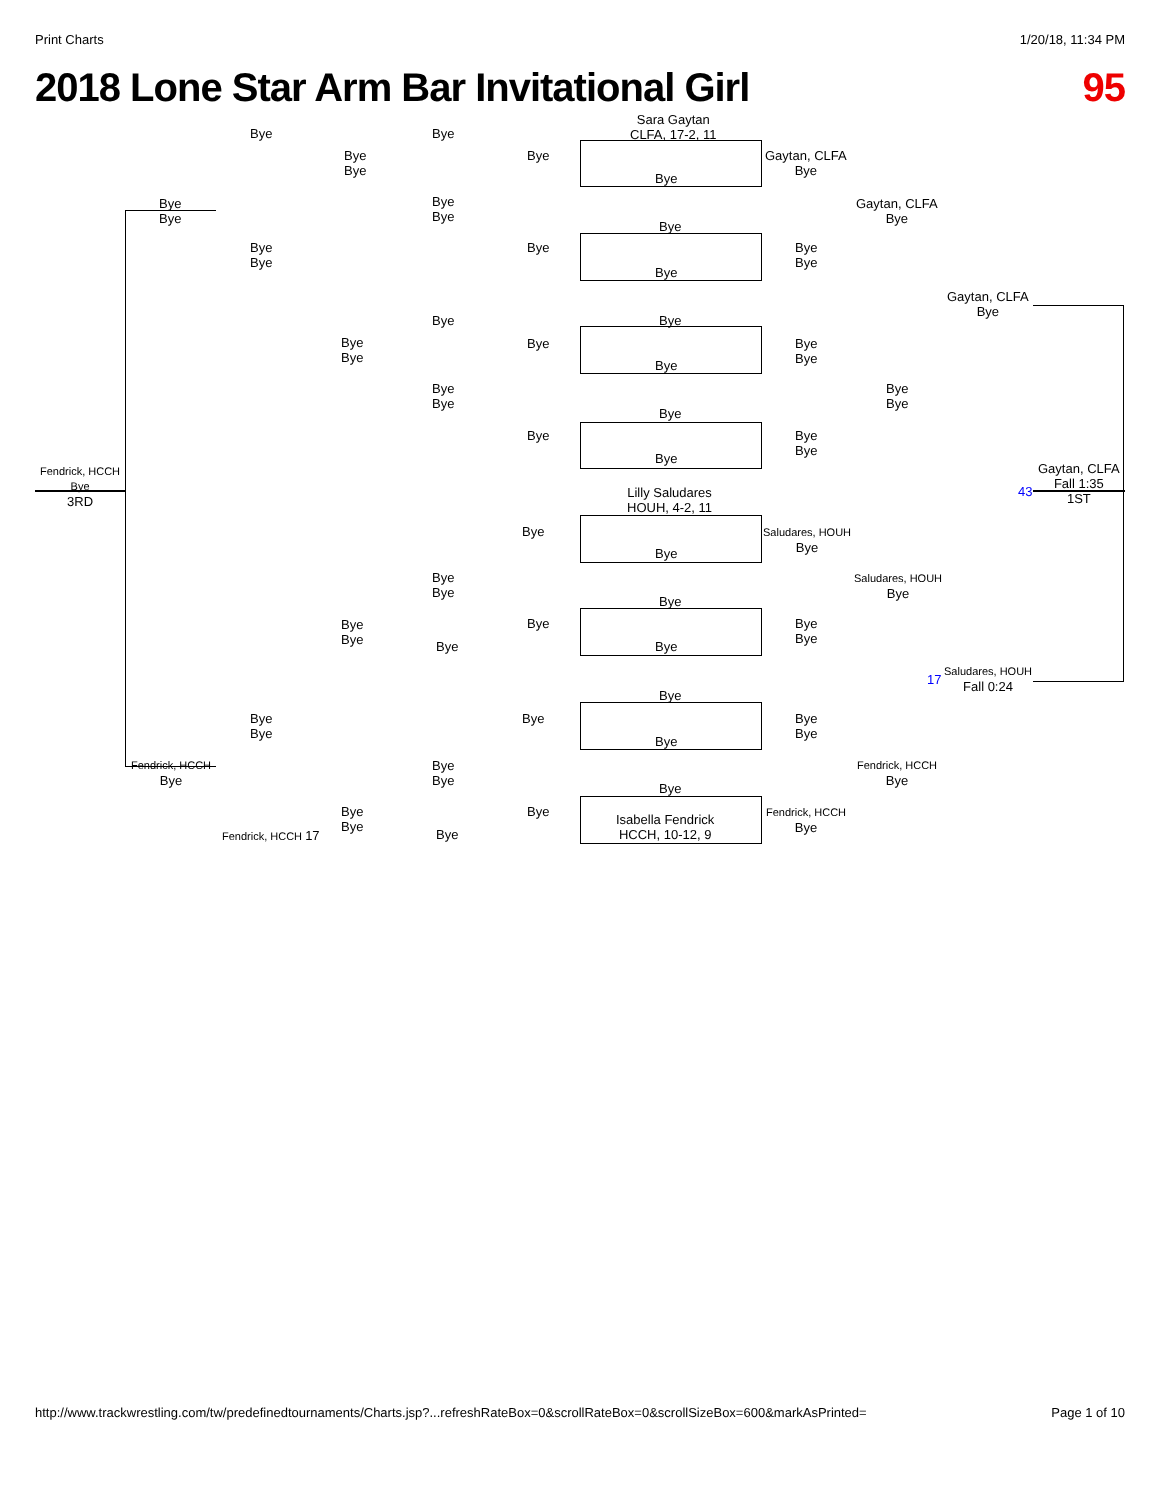Print Charts 1/20/18, 11:34 PM
2018 Lone Star Arm Bar Invitational Girl 95
Sara Gaytan
CLFA, 17-2, 11
Bye Bye
Bye
Bye
Bye
Gaytan, CLFA
Bye
Bye
Bye
Bye
Bye
Bye
Gaytan, CLFA
Bye
Bye
Bye
Bye
Bye
Bye
Bye
Bye
Gaytan, CLFA
Bye
Bye Bye
Bye
Bye
Bye
Bye
Bye
Bye
Bye
Bye
Bye
Bye
Bye
Bye
Bye
Bye
Bye
Fendrick, HCCH
Bye
3RD
Gaytan, CLFA
Fall 1:35
1ST
43
Lilly Saludares
HOUH, 4-2, 11
Bye
Saludares, HOUH
Bye
Bye
Bye
Bye
Saludares, HOUH
Bye
Bye
Bye
Bye
Bye
Bye
Bye
Bye Bye
17
Saludares, HOUH
Fall 0:24
Bye
Bye
Bye
Bye
Bye
Bye
Bye
Fendrick, HCCH
Bye
Bye
Bye
Fendrick, HCCH
Bye
Bye
Bye
Bye
Bye
Isabella Fendrick
HCCH, 10-12, 9
Fendrick, HCCH
Bye
Fendrick, HCCH 17 Bye
http://www.trackwrestling.com/tw/predefinedtournaments/Charts.jsp?...refreshRateBox=0&scrollRateBox=0&scrollSizeBox=600&markAsPrinted= Page 1 of 10